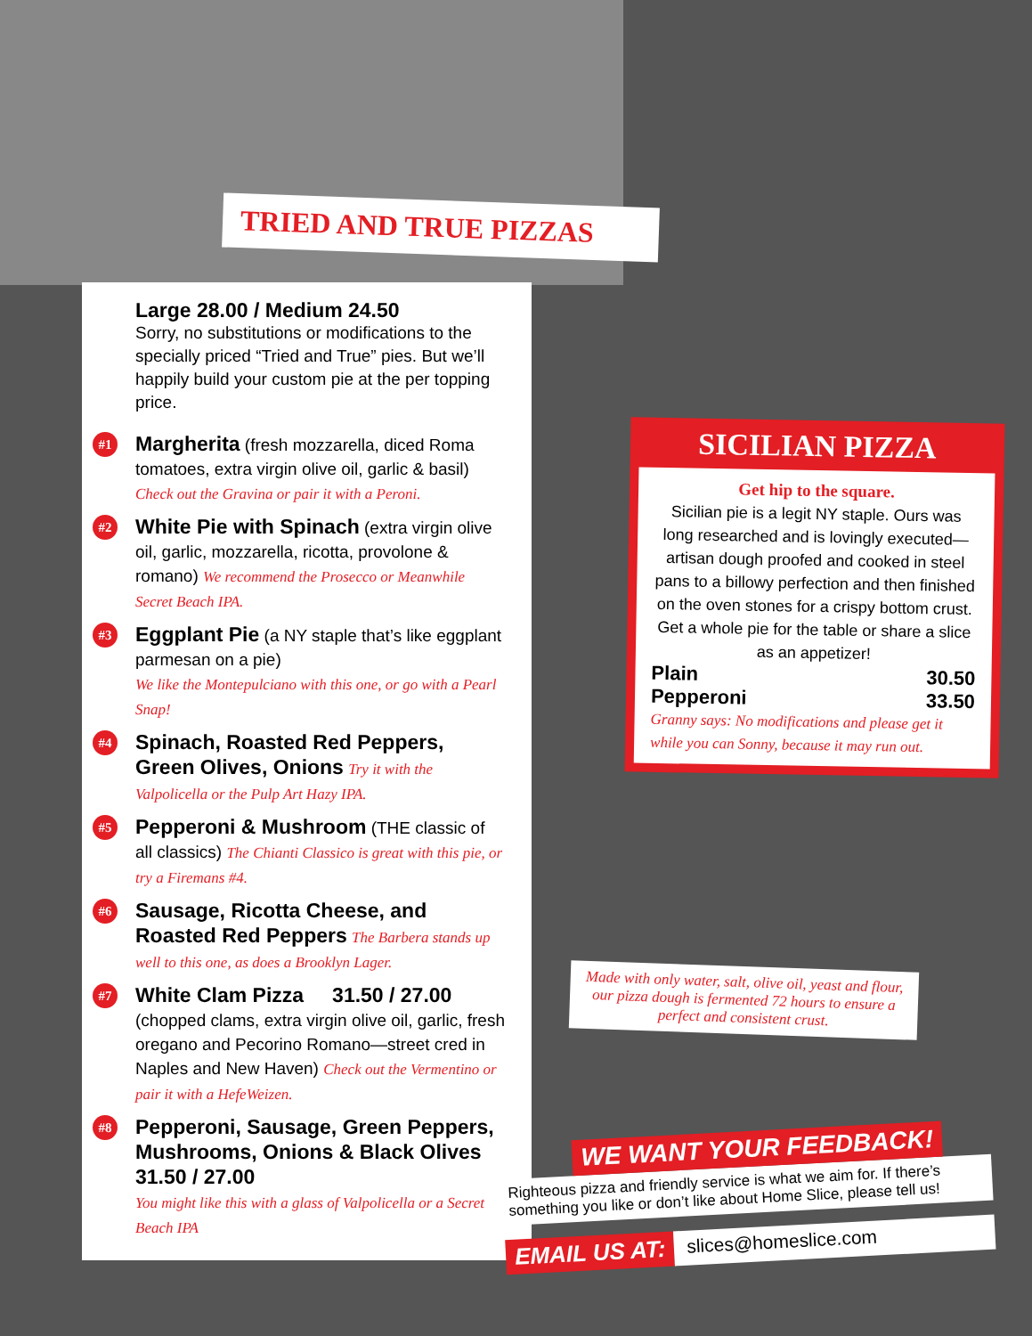TRIED AND TRUE PIZZAS
Large 28.00 / Medium 24.50
Sorry, no substitutions or modifications to the specially priced “Tried and True” pies. But we’ll happily build your custom pie at the per topping price.
#1
Margherita (fresh mozzarella, diced Roma tomatoes, extra virgin olive oil, garlic & basil) Check out the Gravina or pair it with a Peroni.
#2
White Pie with Spinach (extra virgin olive oil, garlic, mozzarella, ricotta, provolone & romano) We recommend the Prosecco or Meanwhile Secret Beach IPA.
#3
Eggplant Pie (a NY staple that’s like eggplant parmesan on a pie)
We like the Montepulciano with this one, or go with a Pearl Snap!
#4
Spinach, Roasted Red Peppers, Green Olives, Onions Try it with the Valpolicella or the Pulp Art Hazy IPA.
#5
Pepperoni & Mushroom (THE classic of all classics) The Chianti Classico is great with this pie, or try a Firemans #4.
#6
Sausage, Ricotta Cheese, and Roasted Red Peppers The Barbera stands up well to this one, as does a Brooklyn Lager.
#7
White Clam Pizza 31.50 / 27.00
(chopped clams, extra virgin olive oil, garlic, fresh oregano and Pecorino Romano—street cred in Naples and New Haven) Check out the Vermentino or pair it with a HefeWeizen.
#8
Pepperoni, Sausage, Green Peppers, Mushrooms, Onions & Black Olives 31.50 / 27.00
You might like this with a glass of Valpolicella or a Secret Beach IPA
SICILIAN PIZZA
Get hip to the square.
Sicilian pie is a legit NY staple. Ours was long researched and is lovingly executed—artisan dough proofed and cooked in steel pans to a billowy perfection and then finished on the oven stones for a crispy bottom crust. Get a whole pie for the table or share a slice as an appetizer!
Plain 30.50
Pepperoni 33.50
Granny says: No modifications and please get it while you can Sonny, because it may run out.
Made with only water, salt, olive oil, yeast and flour, our pizza dough is fermented 72 hours to ensure a perfect and consistent crust.
WE WANT YOUR FEEDBACK!
Righteous pizza and friendly service is what we aim for. If there’s something you like or don’t like about Home Slice, please tell us!
EMAIL US AT: slices@homeslice.com